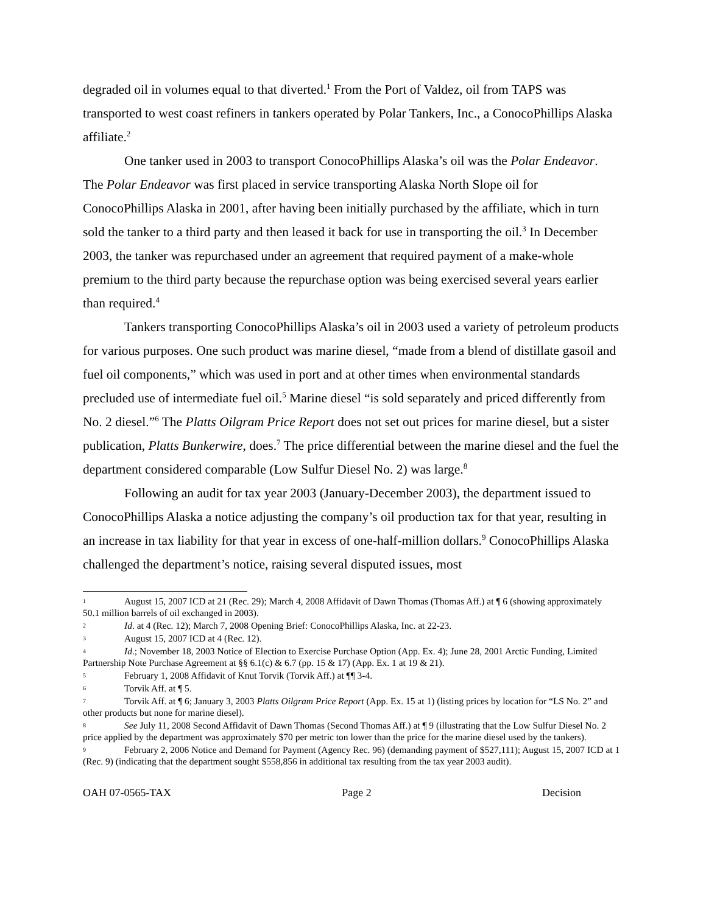degraded oil in volumes equal to that diverted.<sup>1</sup> From the Port of Valdez, oil from TAPS was transported to west coast refiners in tankers operated by Polar Tankers, Inc., a ConocoPhillips Alaska affiliate.<sup>2</sup>
One tanker used in 2003 to transport ConocoPhillips Alaska’s oil was the Polar Endeavor. The Polar Endeavor was first placed in service transporting Alaska North Slope oil for ConocoPhillips Alaska in 2001, after having been initially purchased by the affiliate, which in turn sold the tanker to a third party and then leased it back for use in transporting the oil.<sup>3</sup> In December 2003, the tanker was repurchased under an agreement that required payment of a make-whole premium to the third party because the repurchase option was being exercised several years earlier than required.<sup>4</sup>
Tankers transporting ConocoPhillips Alaska’s oil in 2003 used a variety of petroleum products for various purposes. One such product was marine diesel, “made from a blend of distillate gasoil and fuel oil components,” which was used in port and at other times when environmental standards precluded use of intermediate fuel oil.<sup>5</sup> Marine diesel “is sold separately and priced differently from No. 2 diesel.”<sup>6</sup> The Platts Oilgram Price Report does not set out prices for marine diesel, but a sister publication, Platts Bunkerwire, does.<sup>7</sup> The price differential between the marine diesel and the fuel the department considered comparable (Low Sulfur Diesel No. 2) was large.<sup>8</sup>
Following an audit for tax year 2003 (January-December 2003), the department issued to ConocoPhillips Alaska a notice adjusting the company’s oil production tax for that year, resulting in an increase in tax liability for that year in excess of one-half-million dollars.<sup>9</sup> ConocoPhillips Alaska challenged the department’s notice, raising several disputed issues, most
1 August 15, 2007 ICD at 21 (Rec. 29); March 4, 2008 Affidavit of Dawn Thomas (Thomas Aff.) at ¶ 6 (showing approximately 50.1 million barrels of oil exchanged in 2003).
2 Id. at 4 (Rec. 12); March 7, 2008 Opening Brief: ConocoPhillips Alaska, Inc. at 22-23.
3 August 15, 2007 ICD at 4 (Rec. 12).
4 Id.; November 18, 2003 Notice of Election to Exercise Purchase Option (App. Ex. 4); June 28, 2001 Arctic Funding, Limited Partnership Note Purchase Agreement at §§ 6.1(c) & 6.7 (pp. 15 & 17) (App. Ex. 1 at 19 & 21).
5 February 1, 2008 Affidavit of Knut Torvik (Torvik Aff.) at ¶¶ 3-4.
6 Torvik Aff. at ¶ 5.
7 Torvik Aff. at ¶ 6; January 3, 2003 Platts Oilgram Price Report (App. Ex. 15 at 1) (listing prices by location for “LS No. 2” and other products but none for marine diesel).
8 See July 11, 2008 Second Affidavit of Dawn Thomas (Second Thomas Aff.) at ¶ 9 (illustrating that the Low Sulfur Diesel No. 2 price applied by the department was approximately $70 per metric ton lower than the price for the marine diesel used by the tankers).
9 February 2, 2006 Notice and Demand for Payment (Agency Rec. 96) (demanding payment of $527,111); August 15, 2007 ICD at 1 (Rec. 9) (indicating that the department sought $558,856 in additional tax resulting from the tax year 2003 audit).
OAH 07-0565-TAX Page 2 Decision